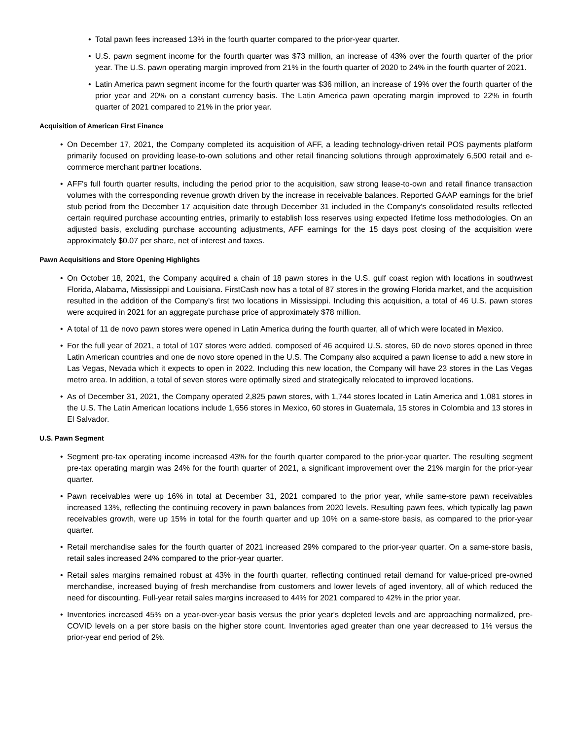• Total pawn fees increased 13% in the fourth quarter compared to the prior-year quarter.
• U.S. pawn segment income for the fourth quarter was $73 million, an increase of 43% over the fourth quarter of the prior year. The U.S. pawn operating margin improved from 21% in the fourth quarter of 2020 to 24% in the fourth quarter of 2021.
• Latin America pawn segment income for the fourth quarter was $36 million, an increase of 19% over the fourth quarter of the prior year and 20% on a constant currency basis. The Latin America pawn operating margin improved to 22% in fourth quarter of 2021 compared to 21% in the prior year.
Acquisition of American First Finance
• On December 17, 2021, the Company completed its acquisition of AFF, a leading technology-driven retail POS payments platform primarily focused on providing lease-to-own solutions and other retail financing solutions through approximately 6,500 retail and e-commerce merchant partner locations.
• AFF's full fourth quarter results, including the period prior to the acquisition, saw strong lease-to-own and retail finance transaction volumes with the corresponding revenue growth driven by the increase in receivable balances. Reported GAAP earnings for the brief stub period from the December 17 acquisition date through December 31 included in the Company's consolidated results reflected certain required purchase accounting entries, primarily to establish loss reserves using expected lifetime loss methodologies. On an adjusted basis, excluding purchase accounting adjustments, AFF earnings for the 15 days post closing of the acquisition were approximately $0.07 per share, net of interest and taxes.
Pawn Acquisitions and Store Opening Highlights
• On October 18, 2021, the Company acquired a chain of 18 pawn stores in the U.S. gulf coast region with locations in southwest Florida, Alabama, Mississippi and Louisiana. FirstCash now has a total of 87 stores in the growing Florida market, and the acquisition resulted in the addition of the Company's first two locations in Mississippi. Including this acquisition, a total of 46 U.S. pawn stores were acquired in 2021 for an aggregate purchase price of approximately $78 million.
• A total of 11 de novo pawn stores were opened in Latin America during the fourth quarter, all of which were located in Mexico.
• For the full year of 2021, a total of 107 stores were added, composed of 46 acquired U.S. stores, 60 de novo stores opened in three Latin American countries and one de novo store opened in the U.S. The Company also acquired a pawn license to add a new store in Las Vegas, Nevada which it expects to open in 2022. Including this new location, the Company will have 23 stores in the Las Vegas metro area. In addition, a total of seven stores were optimally sized and strategically relocated to improved locations.
• As of December 31, 2021, the Company operated 2,825 pawn stores, with 1,744 stores located in Latin America and 1,081 stores in the U.S. The Latin American locations include 1,656 stores in Mexico, 60 stores in Guatemala, 15 stores in Colombia and 13 stores in El Salvador.
U.S. Pawn Segment
• Segment pre-tax operating income increased 43% for the fourth quarter compared to the prior-year quarter. The resulting segment pre-tax operating margin was 24% for the fourth quarter of 2021, a significant improvement over the 21% margin for the prior-year quarter.
• Pawn receivables were up 16% in total at December 31, 2021 compared to the prior year, while same-store pawn receivables increased 13%, reflecting the continuing recovery in pawn balances from 2020 levels. Resulting pawn fees, which typically lag pawn receivables growth, were up 15% in total for the fourth quarter and up 10% on a same-store basis, as compared to the prior-year quarter.
• Retail merchandise sales for the fourth quarter of 2021 increased 29% compared to the prior-year quarter. On a same-store basis, retail sales increased 24% compared to the prior-year quarter.
• Retail sales margins remained robust at 43% in the fourth quarter, reflecting continued retail demand for value-priced pre-owned merchandise, increased buying of fresh merchandise from customers and lower levels of aged inventory, all of which reduced the need for discounting. Full-year retail sales margins increased to 44% for 2021 compared to 42% in the prior year.
• Inventories increased 45% on a year-over-year basis versus the prior year's depleted levels and are approaching normalized, pre-COVID levels on a per store basis on the higher store count. Inventories aged greater than one year decreased to 1% versus the prior-year end period of 2%.